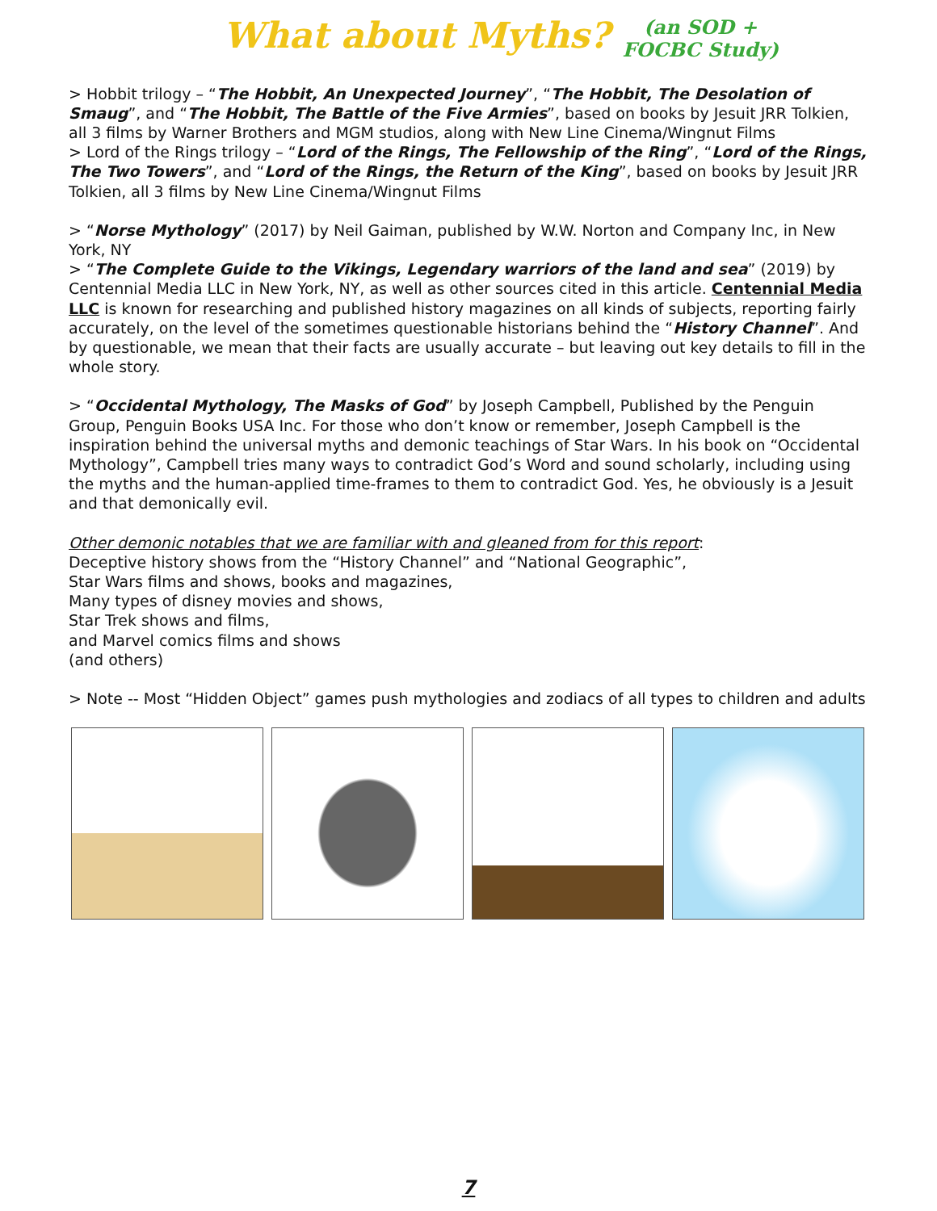What about Myths? (an SOD +
FOCBC Study)
> Hobbit trilogy – “The Hobbit, An Unexpected Journey”, “The Hobbit, The Desolation of Smaug”, and “The Hobbit, The Battle of the Five Armies”, based on books by Jesuit JRR Tolkien, all 3 films by Warner Brothers and MGM studios, along with New Line Cinema/Wingnut Films
> Lord of the Rings trilogy – “Lord of the Rings, The Fellowship of the Ring”, “Lord of the Rings, The Two Towers”, and “Lord of the Rings, the Return of the King”, based on books by Jesuit JRR Tolkien, all 3 films by New Line Cinema/Wingnut Films
> “Norse Mythology” (2017) by Neil Gaiman, published by W.W. Norton and Company Inc, in New York, NY
> “The Complete Guide to the Vikings, Legendary warriors of the land and sea” (2019) by Centennial Media LLC in New York, NY, as well as other sources cited in this article. Centennial Media LLC is known for researching and published history magazines on all kinds of subjects, reporting fairly accurately, on the level of the sometimes questionable historians behind the “History Channel”. And by questionable, we mean that their facts are usually accurate – but leaving out key details to fill in the whole story.
> “Occidental Mythology, The Masks of God” by Joseph Campbell, Published by the Penguin Group, Penguin Books USA Inc. For those who don’t know or remember, Joseph Campbell is the inspiration behind the universal myths and demonic teachings of Star Wars. In his book on “Occidental Mythology”, Campbell tries many ways to contradict God’s Word and sound scholarly, including using the myths and the human-applied time-frames to them to contradict God. Yes, he obviously is a Jesuit and that demonically evil.
Other demonic notables that we are familiar with and gleaned from for this report:
Deceptive history shows from the “History Channel” and “National Geographic”,
Star Wars films and shows, books and magazines,
Many types of disney movies and shows,
Star Trek shows and films,
and Marvel comics films and shows
(and others)
> Note -- Most “Hidden Object” games push mythologies and zodiacs of all types to children and adults
7